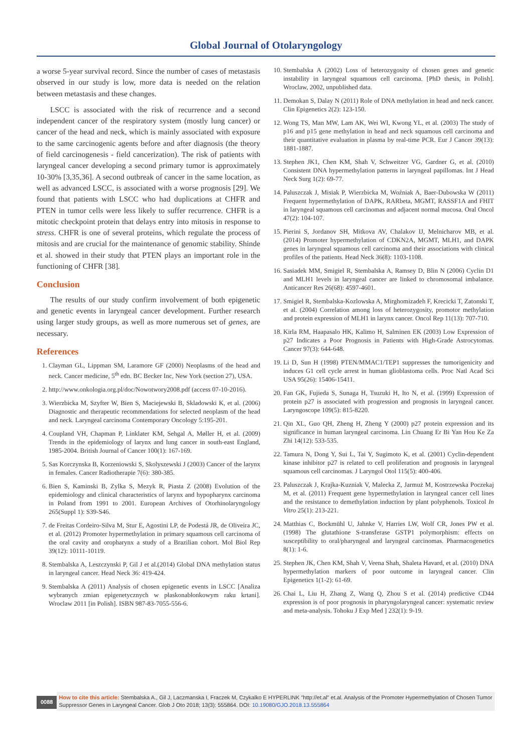Global Journal of Otolaryngology
a worse 5-year survival record. Since the number of cases of metastasis observed in our study is low, more data is needed on the relation between metastasis and these changes.
LSCC is associated with the risk of recurrence and a second independent cancer of the respiratory system (mostly lung cancer) or cancer of the head and neck, which is mainly associated with exposure to the same carcinogenic agents before and after diagnosis (the theory of field carcinogenesis - field cancerization). The risk of patients with laryngeal cancer developing a second primary tumor is approximately 10-30% [3,35,36]. A second outbreak of cancer in the same location, as well as advanced LSCC, is associated with a worse prognosis [29]. We found that patients with LSCC who had duplications at CHFR and PTEN in tumor cells were less likely to suffer recurrence. CHFR is a mitotic checkpoint protein that delays entry into mitosis in response to stress. CHFR is one of several proteins, which regulate the process of mitosis and are crucial for the maintenance of genomic stability. Shinde et al. showed in their study that PTEN plays an important role in the functioning of CHFR [38].
Conclusion
The results of our study confirm involvement of both epigenetic and genetic events in laryngeal cancer development. Further research using larger study groups, as well as more numerous set of genes, are necessary.
References
1. Clayman GL, Lippman SM, Laramore GF (2000) Neoplasms of the head and neck. Cancer medicine, 5<sup>th</sup> edn. BC Becker Inc, New York (section 27), USA.
2. http://www.onkologia.org.pl/doc/Nowotwory2008.pdf (access 07-10-2016).
3. Wierzbicka M, Szyfter W, Bien S, Maciejewski B, Skladowski K, et al. (2006) Diagnostic and therapeutic recommendations for selected neoplasm of the head and neck. Laryngeal carcinoma Contemporary Oncology 5:195-201.
4. Coupland VH, Chapman P, Linklater KM, Sehgal A, Møller H, et al. (2009) Trends in the epidemiology of larynx and lung cancer in south-east England, 1985-2004. British Journal of Cancer 100(1): 167-169.
5. Sas Korczynska B, Korzeniowski S, Skolyszewski J (2003) Cancer of the larynx in females. Cancer Radiotherapie 7(6): 380-385.
6. Bien S, Kaminski B, Zylka S, Mezyk R, Piasta Z (2008) Evolution of the epidemiology and clinical characteristics of larynx and hypopharynx carcinoma in Poland from 1991 to 2001. European Archives of Otorhinolaryngology 265(Suppl 1): S39-S46.
7. de Freitas Cordeiro-Silva M, Stur E, Agostini LP, de Podestá JR, de Oliveira JC, et al. (2012) Promoter hypermethylation in primary squamous cell carcinoma of the oral cavity and oropharynx a study of a Brazilian cohort. Mol Biol Rep 39(12): 10111-10119.
8. Stembalska A, Leszczynski P, Gil J et al.(2014) Global DNA methylation status in laryngeal cancer. Head Neck 36: 419-424.
9. Stembalska A (2011) Analysis of chosen epigenetic events in LSCC [Analiza wybranych zmian epigenetycznych w płaskonabłonkowym raku krtani]. Wroclaw 2011 [in Polish]. ISBN 987-83-7055-556-6.
10. Stembalska A (2002) Loss of heterozygosity of chosen genes and genetic instability in laryngeal squamous cell carcinoma. [PhD thesis, in Polish]. Wroclaw, 2002, unpublished data.
11. Demokan S, Dalay N (2011) Role of DNA methylation in head and neck cancer. Clin Epigenetics 2(2): 123-150.
12. Wong TS, Man MW, Lam AK, Wei WI, Kwong YL, et al. (2003) The study of p16 and p15 gene methylation in head and neck squamous cell carcinoma and their quantitative evaluation in plasma by real-time PCR. Eur J Cancer 39(13): 1881-1887.
13. Stephen JK1, Chen KM, Shah V, Schweitzer VG, Gardner G, et al. (2010) Consistent DNA hypermethylation patterns in laryngeal papillomas. Int J Head Neck Surg 1(2): 69-77.
14. Paluszczak J, Misiak P, Wierzbicka M, Woźniak A, Baer-Dubowska W (2011) Frequent hypermethylation of DAPK, RARbeta, MGMT, RASSF1A and FHIT in laryngeal squamous cell carcinomas and adjacent normal mucosa. Oral Oncol 47(2): 104-107.
15. Pierini S, Jordanov SH, Mitkova AV, Chalakov IJ, Melnicharov MB, et al. (2014) Promoter hypermethylation of CDKN2A, MGMT, MLH1, and DAPK genes in laryngeal squamous cell carcinoma and their associations with clinical profiles of the patients. Head Neck 36(8): 1103-1108.
16. Sasiadek MM, Smigiel R, Stembalska A, Ramsey D, Blin N (2006) Cyclin D1 and MLH1 levels in laryngeal cancer are linked to chromosomal imbalance. Anticancer Res 26(68): 4597-4601.
17. Smigiel R, Stembalska-Kozlowska A, Mirghomizadeh F, Krecicki T, Zatonski T, et al. (2004) Correlation among loss of heterozygosity, promotor methylation and protein expression of MLH1 in larynx cancer. Oncol Rep 11(13): 707-710.
18. Kirla RM, Haapasalo HK, Kalimo H, Salminen EK (2003) Low Expression of p27 Indicates a Poor Prognosis in Patients with High-Grade Astrocytomas. Cancer 97(3): 644-648.
19. Li D, Sun H (1998) PTEN/MMAC1/TEP1 suppresses the tumorigenicity and induces G1 cell cycle arrest in human glioblastoma cells. Proc Natl Acad Sci USA 95(26): 15406-15411.
20. Fan GK, Fujieda S, Sunaga H, Tsuzuki H, Ito N, et al. (1999) Expression of protein p27 is associated with progression and prognosis in laryngeal cancer. Laryngoscope 109(5): 815-8220.
21. Qin XL, Guo QH, Zheng H, Zheng Y (2000) p27 protein expression and its significance in human laryngeal carcinoma. Lin Chuang Er Bi Yan Hou Ke Za Zhi 14(12): 533-535.
22. Tamura N, Dong Y, Sui L, Tai Y, Sugimoto K, et al. (2001) Cyclin-dependent kinase inhibitor p27 is related to cell proliferation and prognosis in laryngeal squamous cell carcinomas. J Laryngol Otol 115(5): 400-406.
23. Paluszczak J, Krajka-Kuzniak V, Malecka Z, Jarmuż M, Kostrzewska Poczekaj M, et al. (2011) Frequent gene hypermethylation in laryngeal cancer cell lines and the resistance to demethylation induction by plant polyphenols. Toxicol In Vitro 25(1): 213-221.
24. Matthias C, Bockmühl U, Jahnke V, Harries LW, Wolf CR, Jones PW et al. (1998) The glutathione S-transferase GSTP1 polymorphism: effects on susceptibility to oral/pharyngeal and laryngeal carcinomas. Pharmacogenetics 8(1): 1-6.
25. Stephen JK, Chen KM, Shah V, Veena Shah, Shaleta Havard, et al. (2010) DNA hypermethylation markers of poor outcome in laryngeal cancer. Clin Epigenetics 1(1-2): 61-69.
26. Chai L, Liu H, Zhang Z, Wang Q, Zhou S et al. (2014) predictive CD44 expression is of poor prognosis in pharyngolaryngeal cancer: systematic review and meta-analysis. Tohoku J Exp Med ] 232(1): 9-19.
0088
How to cite this article: Stembalska A., Gil J, Laczmanska I, Fraczek M, Czykalko E HYPERLINK "http://et.al" et.al. Analysis of the Promoter Hypermethylation of Chosen Tumor Suppressor Genes in Laryngeal Cancer. Glob J Oto 2018; 13(3): 555864. DOI: 10.19080/GJO.2018.13.555864